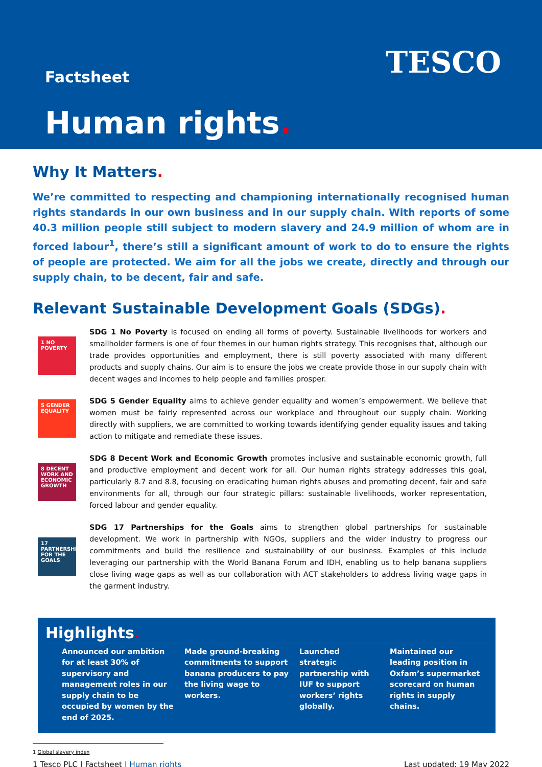Factsheet TESCO
Human rights.
Why It Matters.
We’re committed to respecting and championing internationally recognised human rights standards in our own business and in our supply chain. With reports of some 40.3 million people still subject to modern slavery and 24.9 million of whom are in forced labour<sup>1</sup>, there’s still a significant amount of work to do to ensure the rights of people are protected. We aim for all the jobs we create, directly and through our supply chain, to be decent, fair and safe.
Relevant Sustainable Development Goals (SDGs).
1 NO POVERTY
SDG 1 No Poverty is focused on ending all forms of poverty. Sustainable livelihoods for workers and smallholder farmers is one of four themes in our human rights strategy. This recognises that, although our trade provides opportunities and employment, there is still poverty associated with many different products and supply chains. Our aim is to ensure the jobs we create provide those in our supply chain with decent wages and incomes to help people and families prosper.
5 GENDER EQUALITY
SDG 5 Gender Equality aims to achieve gender equality and women’s empowerment. We believe that women must be fairly represented across our workplace and throughout our supply chain. Working directly with suppliers, we are committed to working towards identifying gender equality issues and taking action to mitigate and remediate these issues.
8 DECENT WORK AND ECONOMIC GROWTH
SDG 8 Decent Work and Economic Growth promotes inclusive and sustainable economic growth, full and productive employment and decent work for all. Our human rights strategy addresses this goal, particularly 8.7 and 8.8, focusing on eradicating human rights abuses and promoting decent, fair and safe environments for all, through our four strategic pillars: sustainable livelihoods, worker representation, forced labour and gender equality.
17 PARTNERSHIPS FOR THE GOALS
SDG 17 Partnerships for the Goals aims to strengthen global partnerships for sustainable development. We work in partnership with NGOs, suppliers and the wider industry to progress our commitments and build the resilience and sustainability of our business. Examples of this include leveraging our partnership with the World Banana Forum and IDH, enabling us to help banana suppliers close living wage gaps as well as our collaboration with ACT stakeholders to address living wage gaps in the garment industry.
Highlights.
Announced our ambition for at least 30% of supervisory and management roles in our supply chain to be occupied by women by the end of 2025.
Made ground-breaking commitments to support banana producers to pay the living wage to workers.
Launched strategic partnership with IUF to support workers’ rights globally.
Maintained our leading position in Oxfam’s supermarket scorecard on human rights in supply chains.
1 Global slavery index
1 Tesco PLC | Factsheet | Human rights Last updated: 19 May 2022